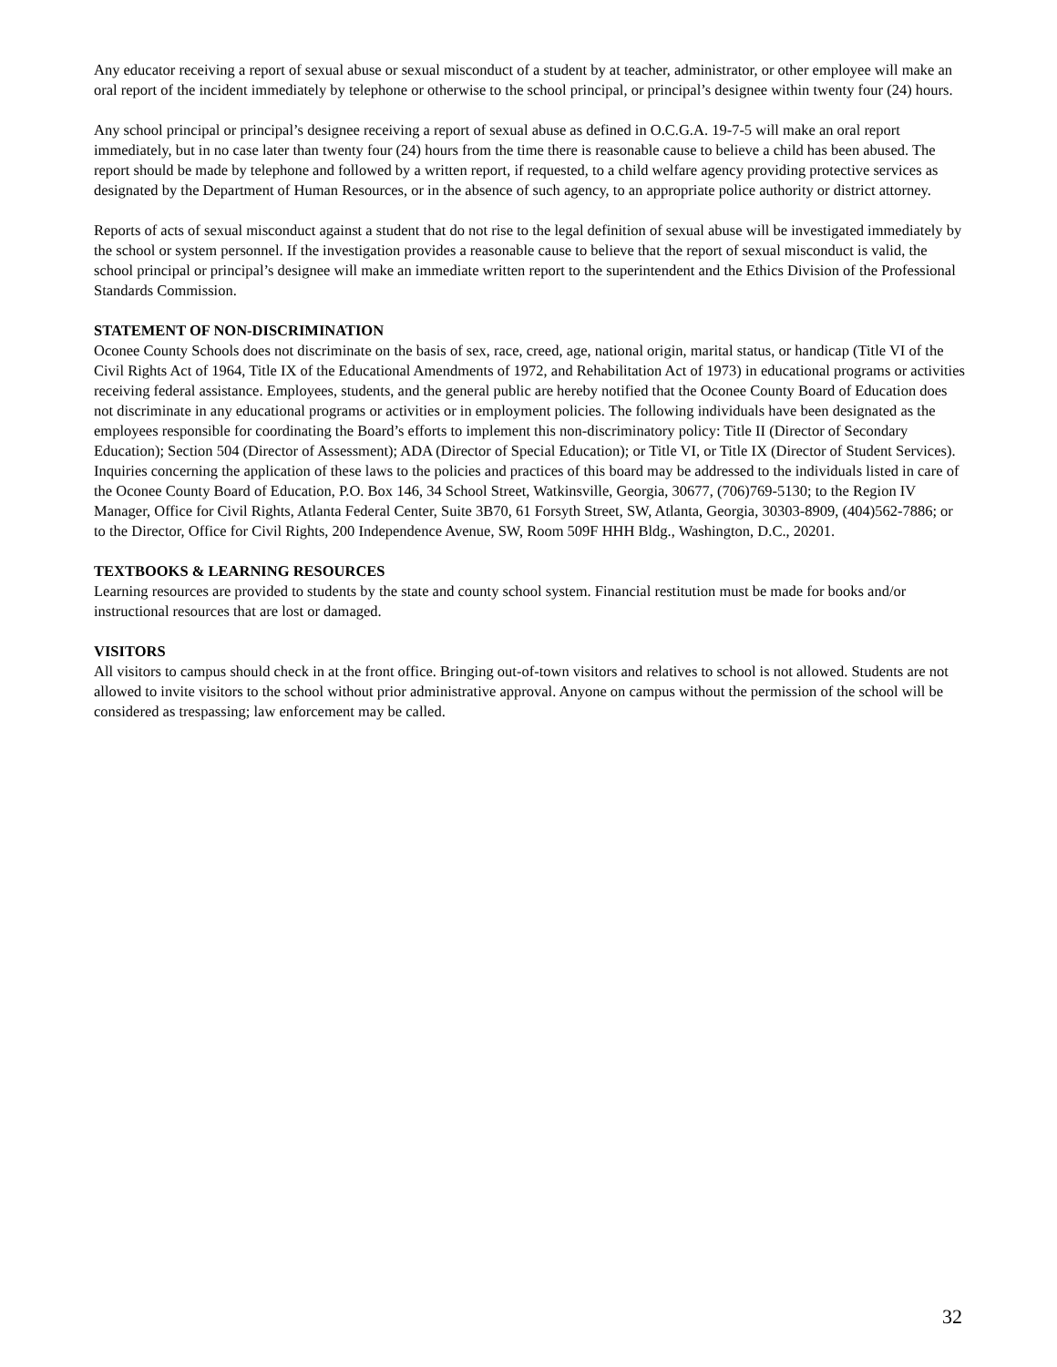Any educator receiving a report of sexual abuse or sexual misconduct of a student by at teacher, administrator, or other employee will make an oral report of the incident immediately by telephone or otherwise to the school principal, or principal’s designee within twenty four (24) hours.
Any school principal or principal’s designee receiving a report of sexual abuse as defined in O.C.G.A. 19-7-5 will make an oral report immediately, but in no case later than twenty four (24) hours from the time there is reasonable cause to believe a child has been abused. The report should be made by telephone and followed by a written report, if requested, to a child welfare agency providing protective services as designated by the Department of Human Resources, or in the absence of such agency, to an appropriate police authority or district attorney.
Reports of acts of sexual misconduct against a student that do not rise to the legal definition of sexual abuse will be investigated immediately by the school or system personnel. If the investigation provides a reasonable cause to believe that the report of sexual misconduct is valid, the school principal or principal’s designee will make an immediate written report to the superintendent and the Ethics Division of the Professional Standards Commission.
STATEMENT OF NON-DISCRIMINATION
Oconee County Schools does not discriminate on the basis of sex, race, creed, age, national origin, marital status, or handicap (Title VI of the Civil Rights Act of 1964, Title IX of the Educational Amendments of 1972, and Rehabilitation Act of 1973) in educational programs or activities receiving federal assistance. Employees, students, and the general public are hereby notified that the Oconee County Board of Education does not discriminate in any educational programs or activities or in employment policies. The following individuals have been designated as the employees responsible for coordinating the Board’s efforts to implement this non-discriminatory policy: Title II (Director of Secondary Education); Section 504 (Director of Assessment); ADA (Director of Special Education); or Title VI, or Title IX (Director of Student Services). Inquiries concerning the application of these laws to the policies and practices of this board may be addressed to the individuals listed in care of the Oconee County Board of Education, P.O. Box 146, 34 School Street, Watkinsville, Georgia, 30677, (706)769-5130; to the Region IV Manager, Office for Civil Rights, Atlanta Federal Center, Suite 3B70, 61 Forsyth Street, SW, Atlanta, Georgia, 30303-8909, (404)562-7886; or to the Director, Office for Civil Rights, 200 Independence Avenue, SW, Room 509F HHH Bldg., Washington, D.C., 20201.
TEXTBOOKS & LEARNING RESOURCES
Learning resources are provided to students by the state and county school system. Financial restitution must be made for books and/or instructional resources that are lost or damaged.
VISITORS
All visitors to campus should check in at the front office. Bringing out-of-town visitors and relatives to school is not allowed. Students are not allowed to invite visitors to the school without prior administrative approval. Anyone on campus without the permission of the school will be considered as trespassing; law enforcement may be called.
32